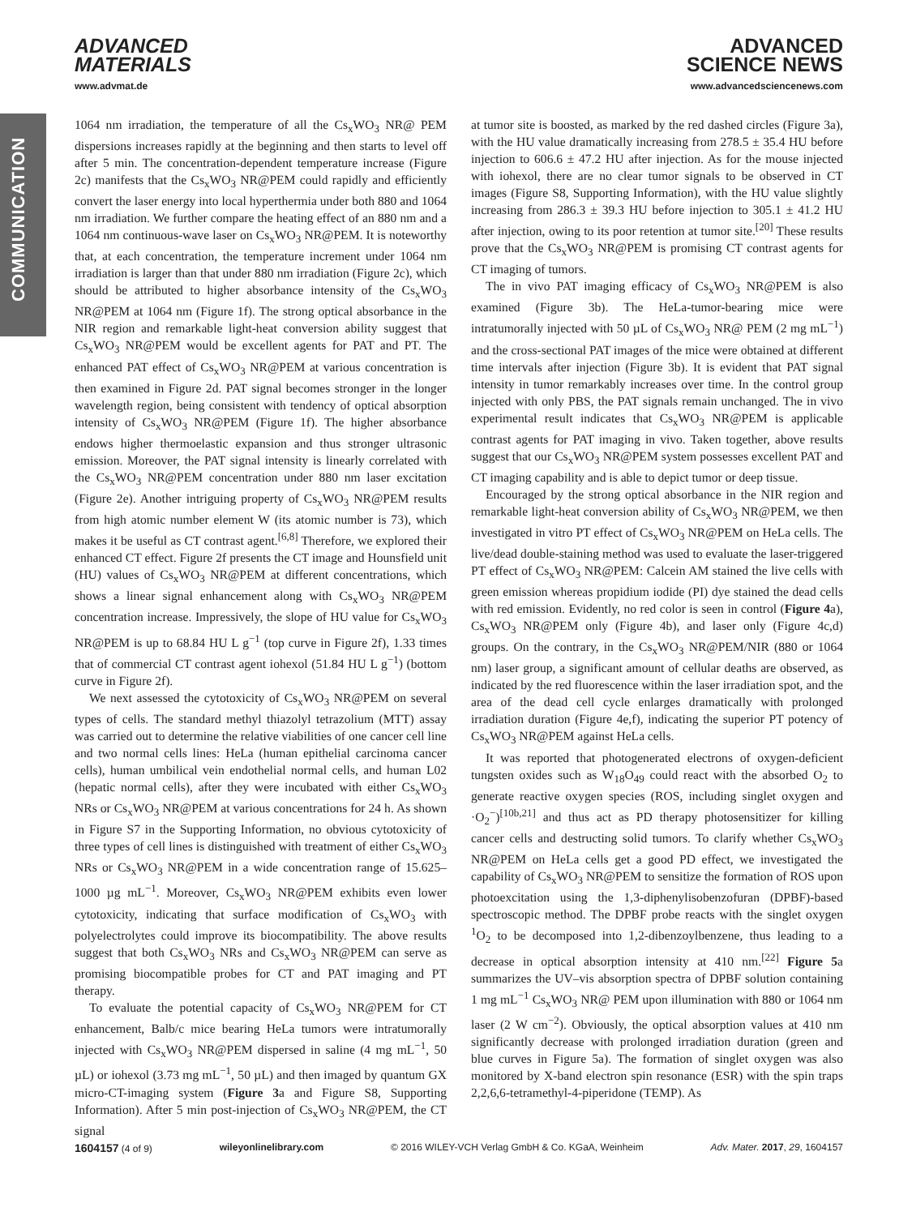COMMUNICATION
ADVANCED
MATERIALS
ADVANCED
SCIENCE NEWS
www.advmat.de www.advancedsciencenews.com
1064 nm irradiation, the temperature of all the Cs<sub>x</sub>WO<sub>3</sub> NR@ PEM dispersions increases rapidly at the beginning and then starts to level off after 5 min. The concentration-dependent temperature increase (Figure 2c) manifests that the Cs<sub>x</sub>WO<sub>3</sub> NR@PEM could rapidly and efficiently convert the laser energy into local hyperthermia under both 880 and 1064 nm irradiation. We further compare the heating effect of an 880 nm and a 1064 nm continuous-wave laser on Cs<sub>x</sub>WO<sub>3</sub> NR@PEM. It is noteworthy that, at each concentration, the temperature increment under 1064 nm irradiation is larger than that under 880 nm irradiation (Figure 2c), which should be attributed to higher absorbance intensity of the Cs<sub>x</sub>WO<sub>3</sub> NR@PEM at 1064 nm (Figure 1f). The strong optical absorbance in the NIR region and remarkable light-heat conversion ability suggest that Cs<sub>x</sub>WO<sub>3</sub> NR@PEM would be excellent agents for PAT and PT. The enhanced PAT effect of Cs<sub>x</sub>WO<sub>3</sub> NR@PEM at various concentration is then examined in Figure 2d. PAT signal becomes stronger in the longer wavelength region, being consistent with tendency of optical absorption intensity of Cs<sub>x</sub>WO<sub>3</sub> NR@PEM (Figure 1f). The higher absorbance endows higher thermoelastic expansion and thus stronger ultrasonic emission. Moreover, the PAT signal intensity is linearly correlated with the Cs<sub>x</sub>WO<sub>3</sub> NR@PEM concentration under 880 nm laser excitation (Figure 2e). Another intriguing property of Cs<sub>x</sub>WO<sub>3</sub> NR@PEM results from high atomic number element W (its atomic number is 73), which makes it be useful as CT contrast agent.<sup>[6,8]</sup> Therefore, we explored their enhanced CT effect. Figure 2f presents the CT image and Hounsfield unit (HU) values of Cs<sub>x</sub>WO<sub>3</sub> NR@PEM at different concentrations, which shows a linear signal enhancement along with Cs<sub>x</sub>WO<sub>3</sub> NR@PEM concentration increase. Impressively, the slope of HU value for Cs<sub>x</sub>WO<sub>3</sub> NR@PEM is up to 68.84 HU L g<sup>−1</sup> (top curve in Figure 2f), 1.33 times that of commercial CT contrast agent iohexol (51.84 HU L g<sup>−1</sup>) (bottom curve in Figure 2f).
We next assessed the cytotoxicity of Cs<sub>x</sub>WO<sub>3</sub> NR@PEM on several types of cells. The standard methyl thiazolyl tetrazolium (MTT) assay was carried out to determine the relative viabilities of one cancer cell line and two normal cells lines: HeLa (human epithelial carcinoma cancer cells), human umbilical vein endothelial normal cells, and human L02 (hepatic normal cells), after they were incubated with either Cs<sub>x</sub>WO<sub>3</sub> NRs or Cs<sub>x</sub>WO<sub>3</sub> NR@PEM at various concentrations for 24 h. As shown in Figure S7 in the Supporting Information, no obvious cytotoxicity of three types of cell lines is distinguished with treatment of either Cs<sub>x</sub>WO<sub>3</sub> NRs or Cs<sub>x</sub>WO<sub>3</sub> NR@PEM in a wide concentration range of 15.625–1000 µg mL<sup>−1</sup>. Moreover, Cs<sub>x</sub>WO<sub>3</sub> NR@PEM exhibits even lower cytotoxicity, indicating that surface modification of Cs<sub>x</sub>WO<sub>3</sub> with polyelectrolytes could improve its biocompatibility. The above results suggest that both Cs<sub>x</sub>WO<sub>3</sub> NRs and Cs<sub>x</sub>WO<sub>3</sub> NR@PEM can serve as promising biocompatible probes for CT and PAT imaging and PT therapy.
To evaluate the potential capacity of Cs<sub>x</sub>WO<sub>3</sub> NR@PEM for CT enhancement, Balb/c mice bearing HeLa tumors were intratumorally injected with Cs<sub>x</sub>WO<sub>3</sub> NR@PEM dispersed in saline (4 mg mL<sup>−1</sup>, 50 µL) or iohexol (3.73 mg mL<sup>−1</sup>, 50 µL) and then imaged by quantum GX micro-CT-imaging system (Figure 3a and Figure S8, Supporting Information). After 5 min post-injection of Cs<sub>x</sub>WO<sub>3</sub> NR@PEM, the CT signal
at tumor site is boosted, as marked by the red dashed circles (Figure 3a), with the HU value dramatically increasing from 278.5 ± 35.4 HU before injection to 606.6 ± 47.2 HU after injection. As for the mouse injected with iohexol, there are no clear tumor signals to be observed in CT images (Figure S8, Supporting Information), with the HU value slightly increasing from 286.3 ± 39.3 HU before injection to 305.1 ± 41.2 HU after injection, owing to its poor retention at tumor site.<sup>[20]</sup> These results prove that the Cs<sub>x</sub>WO<sub>3</sub> NR@PEM is promising CT contrast agents for CT imaging of tumors.
The in vivo PAT imaging efficacy of Cs<sub>x</sub>WO<sub>3</sub> NR@PEM is also examined (Figure 3b). The HeLa-tumor-bearing mice were intratumorally injected with 50 µL of Cs<sub>x</sub>WO<sub>3</sub> NR@ PEM (2 mg mL<sup>−1</sup>) and the cross-sectional PAT images of the mice were obtained at different time intervals after injection (Figure 3b). It is evident that PAT signal intensity in tumor remarkably increases over time. In the control group injected with only PBS, the PAT signals remain unchanged. The in vivo experimental result indicates that Cs<sub>x</sub>WO<sub>3</sub> NR@PEM is applicable contrast agents for PAT imaging in vivo. Taken together, above results suggest that our Cs<sub>x</sub>WO<sub>3</sub> NR@PEM system possesses excellent PAT and CT imaging capability and is able to depict tumor or deep tissue.
Encouraged by the strong optical absorbance in the NIR region and remarkable light-heat conversion ability of Cs<sub>x</sub>WO<sub>3</sub> NR@PEM, we then investigated in vitro PT effect of Cs<sub>x</sub>WO<sub>3</sub> NR@PEM on HeLa cells. The live/dead double-staining method was used to evaluate the laser-triggered PT effect of Cs<sub>x</sub>WO<sub>3</sub> NR@PEM: Calcein AM stained the live cells with green emission whereas propidium iodide (PI) dye stained the dead cells with red emission. Evidently, no red color is seen in control (Figure 4a), Cs<sub>x</sub>WO<sub>3</sub> NR@PEM only (Figure 4b), and laser only (Figure 4c,d) groups. On the contrary, in the Cs<sub>x</sub>WO<sub>3</sub> NR@PEM/NIR (880 or 1064 nm) laser group, a significant amount of cellular deaths are observed, as indicated by the red fluorescence within the laser irradiation spot, and the area of the dead cell cycle enlarges dramatically with prolonged irradiation duration (Figure 4e,f), indicating the superior PT potency of Cs<sub>x</sub>WO<sub>3</sub> NR@PEM against HeLa cells.
It was reported that photogenerated electrons of oxygen-deficient tungsten oxides such as W<sub>18</sub>O<sub>49</sub> could react with the absorbed O<sub>2</sub> to generate reactive oxygen species (ROS, including singlet oxygen and ·O<sub>2</sub><sup>−</sup>)<sup>[10b,21]</sup> and thus act as PD therapy photosensitizer for killing cancer cells and destructing solid tumors. To clarify whether Cs<sub>x</sub>WO<sub>3</sub> NR@PEM on HeLa cells get a good PD effect, we investigated the capability of Cs<sub>x</sub>WO<sub>3</sub> NR@PEM to sensitize the formation of ROS upon photoexcitation using the 1,3-diphenylisobenzofuran (DPBF)-based spectroscopic method. The DPBF probe reacts with the singlet oxygen <sup>1</sup>O<sub>2</sub> to be decomposed into 1,2-dibenzoylbenzene, thus leading to a decrease in optical absorption intensity at 410 nm.<sup>[22]</sup> Figure 5a summarizes the UV–vis absorption spectra of DPBF solution containing 1 mg mL<sup>−1</sup> Cs<sub>x</sub>WO<sub>3</sub> NR@ PEM upon illumination with 880 or 1064 nm laser (2 W cm<sup>−2</sup>). Obviously, the optical absorption values at 410 nm significantly decrease with prolonged irradiation duration (green and blue curves in Figure 5a). The formation of singlet oxygen was also monitored by X-band electron spin resonance (ESR) with the spin traps 2,2,6,6-tetramethyl-4-piperidone (TEMP). As
1604157 (4 of 9) wileyonlinelibrary.com © 2016 WILEY-VCH Verlag GmbH & Co. KGaA, Weinheim Adv. Mater. 2017, 29, 1604157